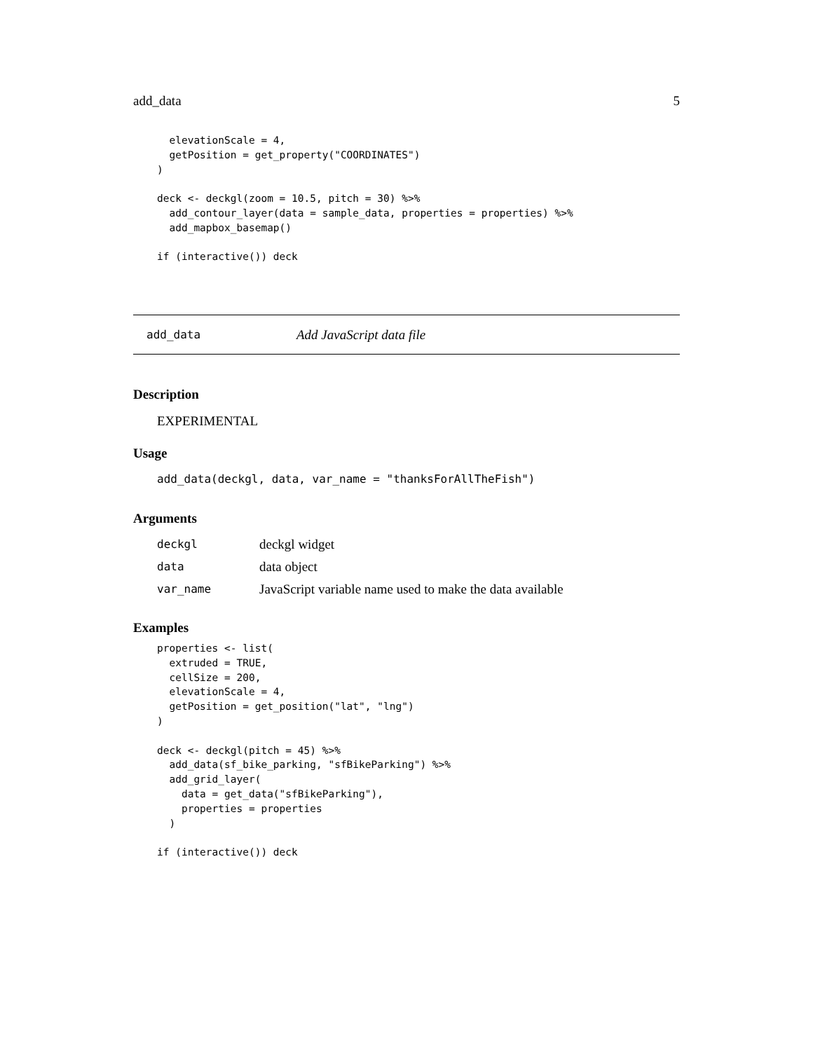add_data 5
  elevationScale = 4,
  getPosition = get_property("COORDINATES")
)

deck <- deckgl(zoom = 10.5, pitch = 30) %>%
  add_contour_layer(data = sample_data, properties = properties) %>%
  add_mapbox_basemap()

if (interactive()) deck
add_data Add JavaScript data file
Description
EXPERIMENTAL
Usage
add_data(deckgl, data, var_name = "thanksForAllTheFish")
Arguments
| deckgl | deckgl widget |
| data | data object |
| var_name | JavaScript variable name used to make the data available |
Examples
properties <- list(
  extruded = TRUE,
  cellSize = 200,
  elevationScale = 4,
  getPosition = get_position("lat", "lng")
)

deck <- deckgl(pitch = 45) %>%
  add_data(sf_bike_parking, "sfBikeParking") %>%
  add_grid_layer(
    data = get_data("sfBikeParking"),
    properties = properties
  )

if (interactive()) deck